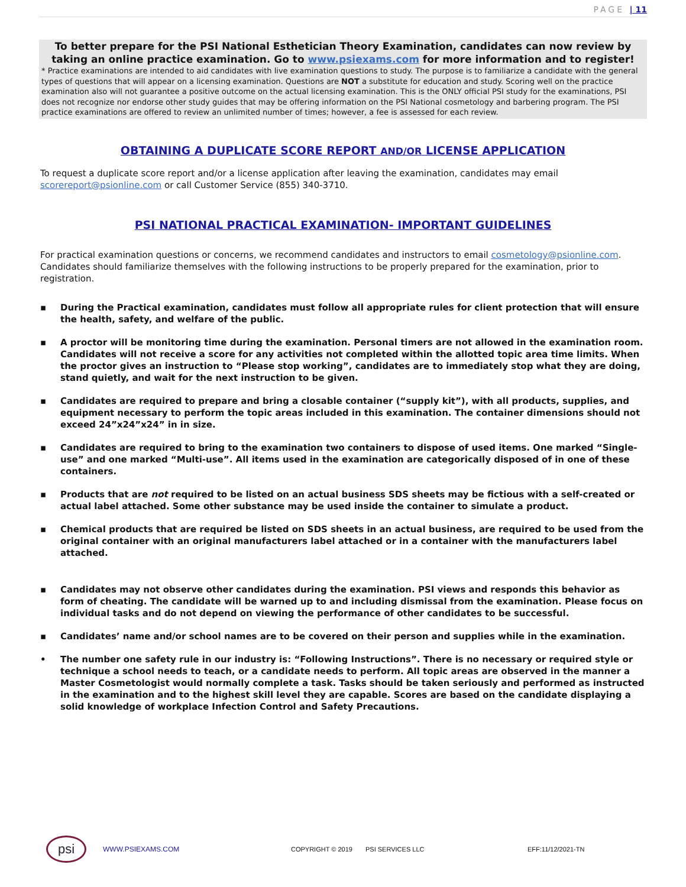PAGE | 11
To better prepare for the PSI National Esthetician Theory Examination, candidates can now review by taking an online practice examination. Go to www.psiexams.com for more information and to register!
* Practice examinations are intended to aid candidates with live examination questions to study. The purpose is to familiarize a candidate with the general types of questions that will appear on a licensing examination. Questions are NOT a substitute for education and study. Scoring well on the practice examination also will not guarantee a positive outcome on the actual licensing examination. This is the ONLY official PSI study for the examinations, PSI does not recognize nor endorse other study guides that may be offering information on the PSI National cosmetology and barbering program. The PSI practice examinations are offered to review an unlimited number of times; however, a fee is assessed for each review.
OBTAINING A DUPLICATE SCORE REPORT AND/OR LICENSE APPLICATION
To request a duplicate score report and/or a license application after leaving the examination, candidates may email scorereport@psionline.com or call Customer Service (855) 340-3710.
PSI NATIONAL PRACTICAL EXAMINATION- IMPORTANT GUIDELINES
For practical examination questions or concerns, we recommend candidates and instructors to email cosmetology@psionline.com. Candidates should familiarize themselves with the following instructions to be properly prepared for the examination, prior to registration.
▪ During the Practical examination, candidates must follow all appropriate rules for client protection that will ensure the health, safety, and welfare of the public.
▪ A proctor will be monitoring time during the examination. Personal timers are not allowed in the examination room. Candidates will not receive a score for any activities not completed within the allotted topic area time limits. When the proctor gives an instruction to “Please stop working”, candidates are to immediately stop what they are doing, stand quietly, and wait for the next instruction to be given.
▪ Candidates are required to prepare and bring a closable container (“supply kit”), with all products, supplies, and equipment necessary to perform the topic areas included in this examination. The container dimensions should not exceed 24”x24”x24” in in size.
▪ Candidates are required to bring to the examination two containers to dispose of used items. One marked “Single-use” and one marked “Multi-use”. All items used in the examination are categorically disposed of in one of these containers.
▪ Products that are not required to be listed on an actual business SDS sheets may be fictious with a self-created or actual label attached. Some other substance may be used inside the container to simulate a product.
▪ Chemical products that are required be listed on SDS sheets in an actual business, are required to be used from the original container with an original manufacturers label attached or in a container with the manufacturers label attached.
▪ Candidates may not observe other candidates during the examination. PSI views and responds this behavior as form of cheating. The candidate will be warned up to and including dismissal from the examination. Please focus on individual tasks and do not depend on viewing the performance of other candidates to be successful.
▪ Candidates’ name and/or school names are to be covered on their person and supplies while in the examination.
• The number one safety rule in our industry is: “Following Instructions”. There is no necessary or required style or technique a school needs to teach, or a candidate needs to perform. All topic areas are observed in the manner a Master Cosmetologist would normally complete a task. Tasks should be taken seriously and performed as instructed in the examination and to the highest skill level they are capable. Scores are based on the candidate displaying a solid knowledge of workplace Infection Control and Safety Precautions.
psi
WWW.PSIEXAMS.COM COPYRIGHT © 2019 PSI SERVICES LLC EFF:11/12/2021-TN